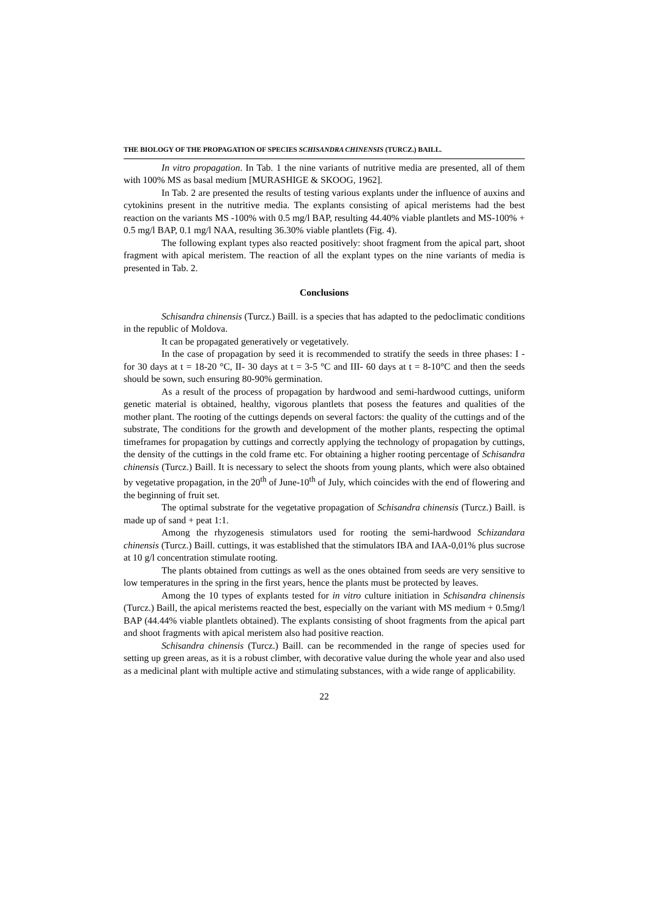THE BIOLOGY OF THE PROPAGATION OF SPECIES SCHISANDRA CHINENSIS (TURCZ.) BAILL.
In vitro propagation. In Tab. 1 the nine variants of nutritive media are presented, all of them with 100% MS as basal medium [MURASHIGE & SKOOG, 1962].
In Tab. 2 are presented the results of testing various explants under the influence of auxins and cytokinins present in the nutritive media. The explants consisting of apical meristems had the best reaction on the variants MS -100% with 0.5 mg/l BAP, resulting 44.40% viable plantlets and MS-100% + 0.5 mg/l BAP, 0.1 mg/l NAA, resulting 36.30% viable plantlets (Fig. 4).
The following explant types also reacted positively: shoot fragment from the apical part, shoot fragment with apical meristem. The reaction of all the explant types on the nine variants of media is presented in Tab. 2.
Conclusions
Schisandra chinensis (Turcz.) Baill. is a species that has adapted to the pedoclimatic conditions in the republic of Moldova.
It can be propagated generatively or vegetatively.
In the case of propagation by seed it is recommended to stratify the seeds in three phases: I - for 30 days at t = 18-20 °C, II- 30 days at t = 3-5 °C and III- 60 days at t = 8-10°C and then the seeds should be sown, such ensuring 80-90% germination.
As a result of the process of propagation by hardwood and semi-hardwood cuttings, uniform genetic material is obtained, healthy, vigorous plantlets that posess the features and qualities of the mother plant. The rooting of the cuttings depends on several factors: the quality of the cuttings and of the substrate, The conditions for the growth and development of the mother plants, respecting the optimal timeframes for propagation by cuttings and correctly applying the technology of propagation by cuttings, the density of the cuttings in the cold frame etc. For obtaining a higher rooting percentage of Schisandra chinensis (Turcz.) Baill. It is necessary to select the shoots from young plants, which were also obtained by vegetative propagation, in the 20<sup>th</sup> of June-10<sup>th</sup> of July, which coincides with the end of flowering and the beginning of fruit set.
The optimal substrate for the vegetative propagation of Schisandra chinensis (Turcz.) Baill. is made up of sand + peat 1:1.
Among the rhyzogenesis stimulators used for rooting the semi-hardwood Schizandara chinensis (Turcz.) Baill. cuttings, it was established that the stimulators IBA and IAA-0,01% plus sucrose at 10 g/l concentration stimulate rooting.
The plants obtained from cuttings as well as the ones obtained from seeds are very sensitive to low temperatures in the spring in the first years, hence the plants must be protected by leaves.
Among the 10 types of explants tested for in vitro culture initiation in Schisandra chinensis (Turcz.) Baill, the apical meristems reacted the best, especially on the variant with MS medium + 0.5mg/l BAP (44.44% viable plantlets obtained). The explants consisting of shoot fragments from the apical part and shoot fragments with apical meristem also had positive reaction.
Schisandra chinensis (Turcz.) Baill. can be recommended in the range of species used for setting up green areas, as it is a robust climber, with decorative value during the whole year and also used as a medicinal plant with multiple active and stimulating substances, with a wide range of applicability.
22